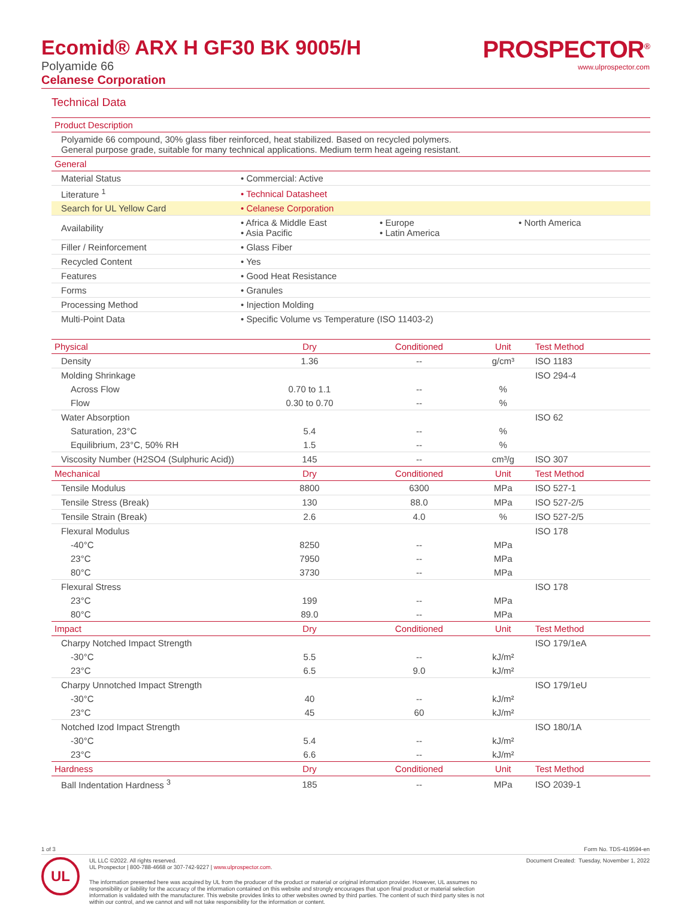Ecomid® ARX H GF30 BK 9005/H
Polyamide 66
Celanese Corporation
PROSPECTOR<sup>®</sup>
www.ulprospector.com
Technical Data
| Product Description | |
| --- | --- |
| Polyamide 66 compound, 30% glass fiber reinforced, heat stabilized. Based on recycled polymers. General purpose grade, suitable for many technical applications. Medium term heat ageing resistant. | |
| General | |
| Material Status | • Commercial: Active |
| Literature <sup>1</sup> | • Technical Datasheet |
| Search for UL Yellow Card | • Celanese Corporation |
| Availability | • Africa & Middle East • Asia Pacific • Europe • Latin America • North America |
| Filler / Reinforcement | • Glass Fiber |
| Recycled Content | • Yes |
| Features | • Good Heat Resistance |
| Forms | • Granules |
| Processing Method | • Injection Molding |
| Multi-Point Data | • Specific Volume vs Temperature (ISO 11403-2) |
| Physical | Dry | Conditioned | Unit | Test Method |
| --- | --- | --- | --- | --- |
| Density | 1.36 | -- | g/cm³ | ISO 1183 |
| Molding Shrinkage | | | | ISO 294-4 |
| Across Flow | 0.70 to 1.1 | -- | % | |
| Flow | 0.30 to 0.70 | -- | % | |
| Water Absorption | | | | ISO 62 |
| Saturation, 23°C | 5.4 | -- | % | |
| Equilibrium, 23°C, 50% RH | 1.5 | -- | % | |
| Viscosity Number (H2SO4 (Sulphuric Acid)) | 145 | -- | cm³/g | ISO 307 |
| Mechanical | Dry | Conditioned | Unit | Test Method |
| Tensile Modulus | 8800 | 6300 | MPa | ISO 527-1 |
| Tensile Stress (Break) | 130 | 88.0 | MPa | ISO 527-2/5 |
| Tensile Strain (Break) | 2.6 | 4.0 | % | ISO 527-2/5 |
| Flexural Modulus | | | | ISO 178 |
| -40°C | 8250 | -- | MPa | |
| 23°C | 7950 | -- | MPa | |
| 80°C | 3730 | -- | MPa | |
| Flexural Stress | | | | ISO 178 |
| 23°C | 199 | -- | MPa | |
| 80°C | 89.0 | -- | MPa | |
| Impact | Dry | Conditioned | Unit | Test Method |
| Charpy Notched Impact Strength | | | | ISO 179/1eA |
| -30°C | 5.5 | -- | kJ/m² | |
| 23°C | 6.5 | 9.0 | kJ/m² | |
| Charpy Unnotched Impact Strength | | | | ISO 179/1eU |
| -30°C | 40 | -- | kJ/m² | |
| 23°C | 45 | 60 | kJ/m² | |
| Notched Izod Impact Strength | | | | ISO 180/1A |
| -30°C | 5.4 | -- | kJ/m² | |
| 23°C | 6.6 | -- | kJ/m² | |
| Hardness | Dry | Conditioned | Unit | Test Method |
| Ball Indentation Hardness <sup>3</sup> | 185 | -- | MPa | ISO 2039-1 |
1 of 3 Form No. TDS-419594-en
UL
UL LLC ©2022. All rights reserved.
UL Prospector | 800-788-4668 or 307-742-9227 | www.ulprospector.com. Document Created: Tuesday, November 1, 2022
The information presented here was acquired by UL from the producer of the product or material or original information provider. However, UL assumes no responsibility or liability for the accuracy of the information contained on this website and strongly encourages that upon final product or material selection information is validated with the manufacturer. This website provides links to other websites owned by third parties. The content of such third party sites is not within our control, and we cannot and will not take responsibility for the information or content.